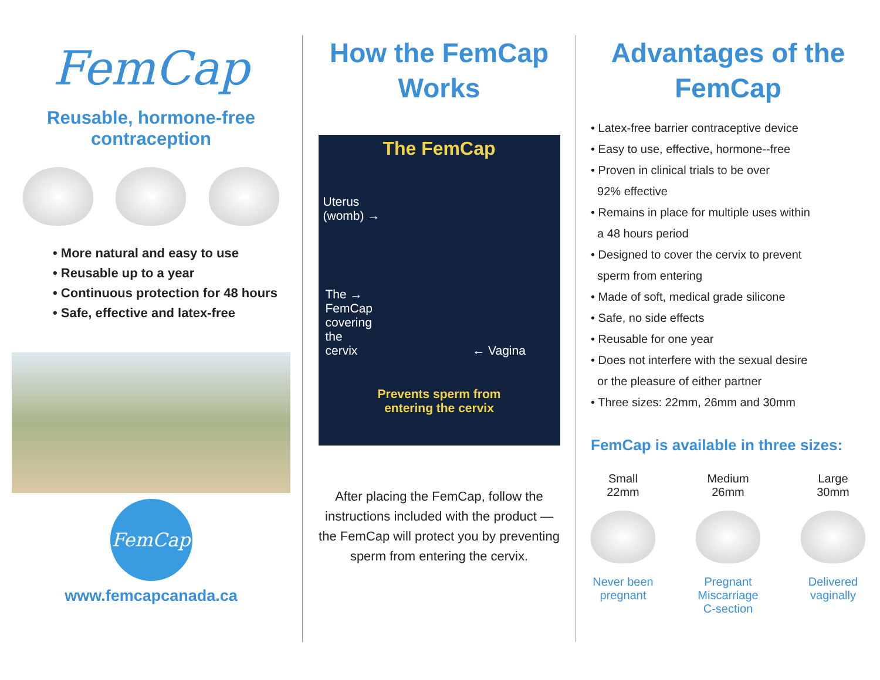FemCap
Reusable, hormone-free contraception
• More natural and easy to use
• Reusable up to a year
• Continuous protection for 48 hours
• Safe, effective and latex-free
FemCap
www.femcapcanada.ca
How the FemCap Works
The FemCap
Uterus
(womb) →
The →
FemCap
covering
the
cervix ← Vagina
Prevents sperm from
entering the cervix
After placing the FemCap, follow the instructions included with the product — the FemCap will protect you by preventing sperm from entering the cervix.
Advantages of the FemCap
• Latex-free barrier contraceptive device
• Easy to use, effective, hormone--free
• Proven in clinical trials to be over
92% effective
• Remains in place for multiple uses within
a 48 hours period
• Designed to cover the cervix to prevent
sperm from entering
• Made of soft, medical grade silicone
• Safe, no side effects
• Reusable for one year
• Does not interfere with the sexual desire
or the pleasure of either partner
• Three sizes: 22mm, 26mm and 30mm
FemCap is available in three sizes:
Small
22mm
Never been
pregnant
Medium
26mm
Pregnant
Miscarriage
C-section
Large
30mm
Delivered
vaginally